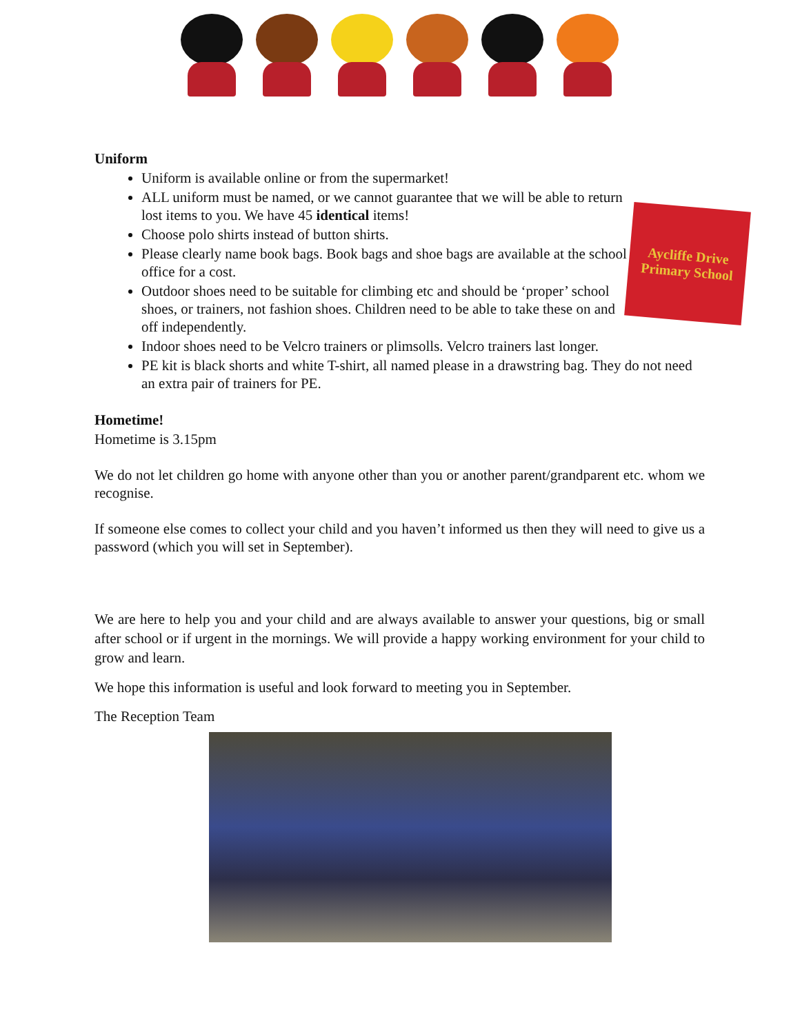Aycliffe Drive
Primary School
Uniform
Uniform is available online or from the supermarket!
ALL uniform must be named, or we cannot guarantee that we will be able to return lost items to you. We have 45 identical items!
Choose polo shirts instead of button shirts.
Please clearly name book bags. Book bags and shoe bags are available at the school office for a cost.
Outdoor shoes need to be suitable for climbing etc and should be ‘proper’ school shoes, or trainers, not fashion shoes. Children need to be able to take these on and off independently.
Indoor shoes need to be Velcro trainers or plimsolls. Velcro trainers last longer.
PE kit is black shorts and white T-shirt, all named please in a drawstring bag. They do not need an extra pair of trainers for PE.
Hometime!
Hometime is 3.15pm
We do not let children go home with anyone other than you or another parent/grandparent etc. whom we recognise.
If someone else comes to collect your child and you haven’t informed us then they will need to give us a password (which you will set in September).
We are here to help you and your child and are always available to answer your questions, big or small after school or if urgent in the mornings. We will provide a happy working environment for your child to grow and learn.
We hope this information is useful and look forward to meeting you in September.
The Reception Team